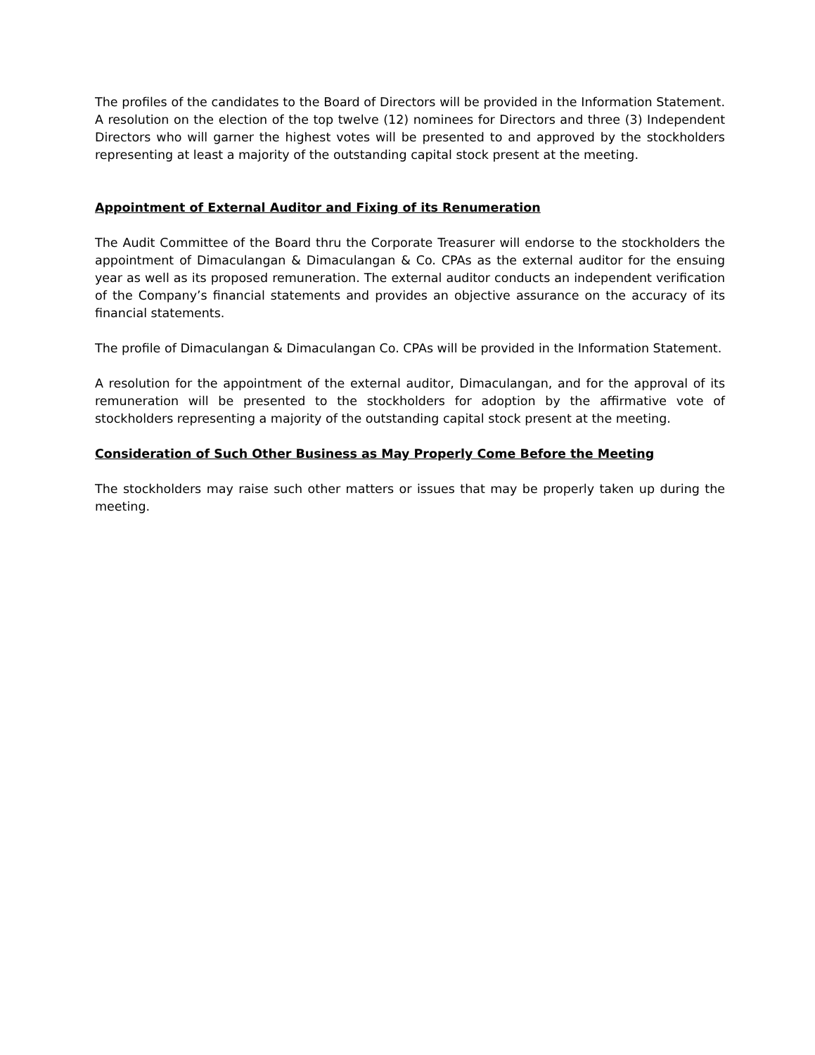The profiles of the candidates to the Board of Directors will be provided in the Information Statement. A resolution on the election of the top twelve (12) nominees for Directors and three (3) Independent Directors who will garner the highest votes will be presented to and approved by the stockholders representing at least a majority of the outstanding capital stock present at the meeting.
Appointment of External Auditor and Fixing of its Renumeration
The Audit Committee of the Board thru the Corporate Treasurer will endorse to the stockholders the appointment of Dimaculangan & Dimaculangan & Co. CPAs as the external auditor for the ensuing year as well as its proposed remuneration. The external auditor conducts an independent verification of the Company’s financial statements and provides an objective assurance on the accuracy of its financial statements.
The profile of Dimaculangan & Dimaculangan Co. CPAs will be provided in the Information Statement.
A resolution for the appointment of the external auditor, Dimaculangan, and for the approval of its remuneration will be presented to the stockholders for adoption by the affirmative vote of stockholders representing a majority of the outstanding capital stock present at the meeting.
Consideration of Such Other Business as May Properly Come Before the Meeting
The stockholders may raise such other matters or issues that may be properly taken up during the meeting.